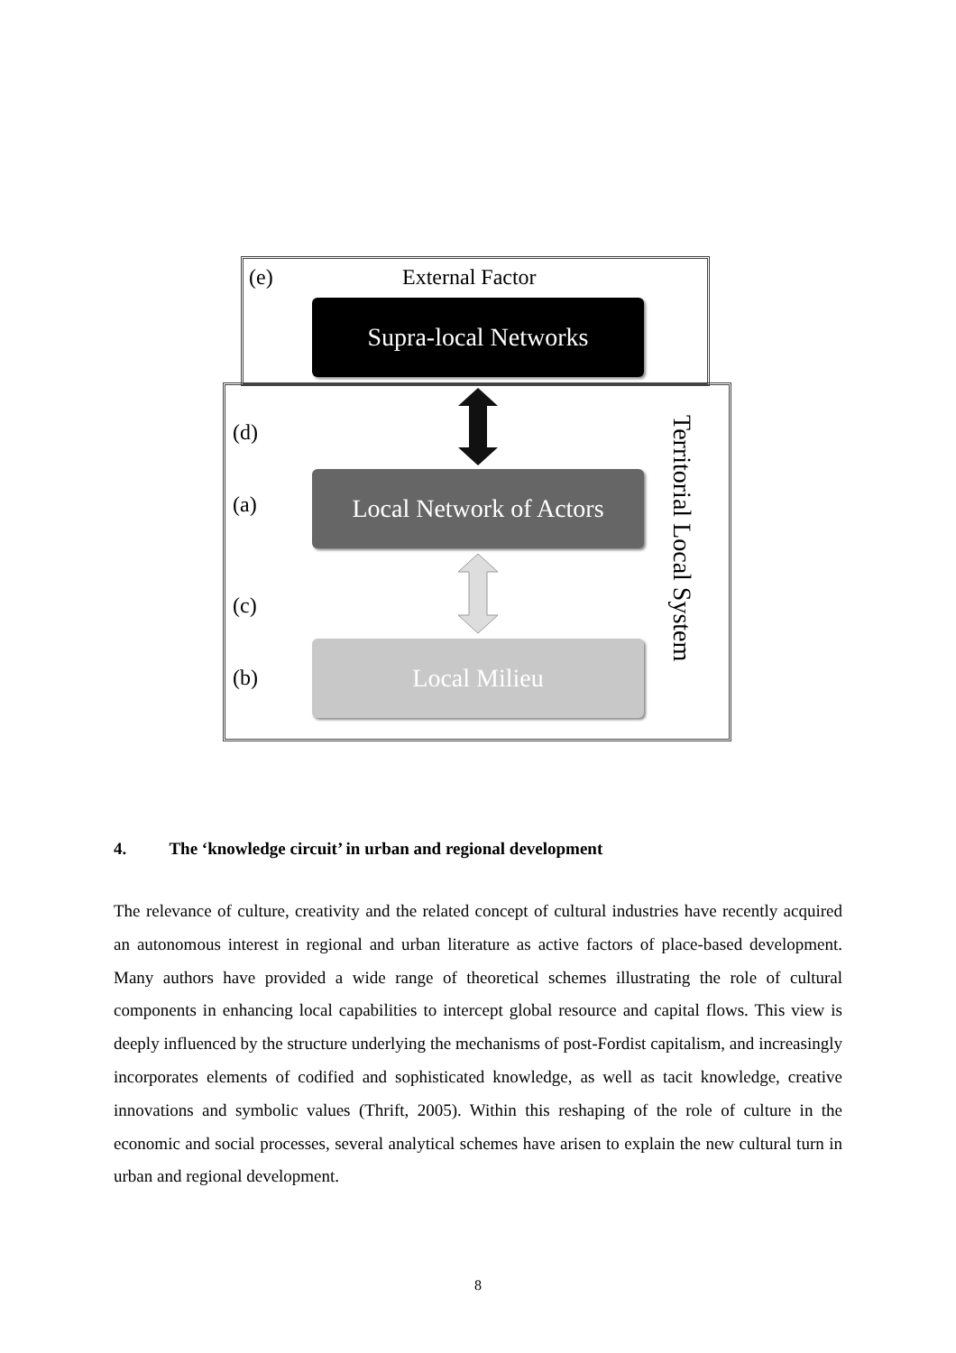(e) External Factor
Supra-local Networks
(d)
(a)
Local Network of Actors
(c)
(b)
Local Milieu
Territorial Local System
4. The ‘knowledge circuit’ in urban and regional development
The relevance of culture, creativity and the related concept of cultural industries have recently acquired an autonomous interest in regional and urban literature as active factors of place-based development. Many authors have provided a wide range of theoretical schemes illustrating the role of cultural components in enhancing local capabilities to intercept global resource and capital flows. This view is deeply influenced by the structure underlying the mechanisms of post-Fordist capitalism, and increasingly incorporates elements of codified and sophisticated knowledge, as well as tacit knowledge, creative innovations and symbolic values (Thrift, 2005). Within this reshaping of the role of culture in the economic and social processes, several analytical schemes have arisen to explain the new cultural turn in urban and regional development.
8